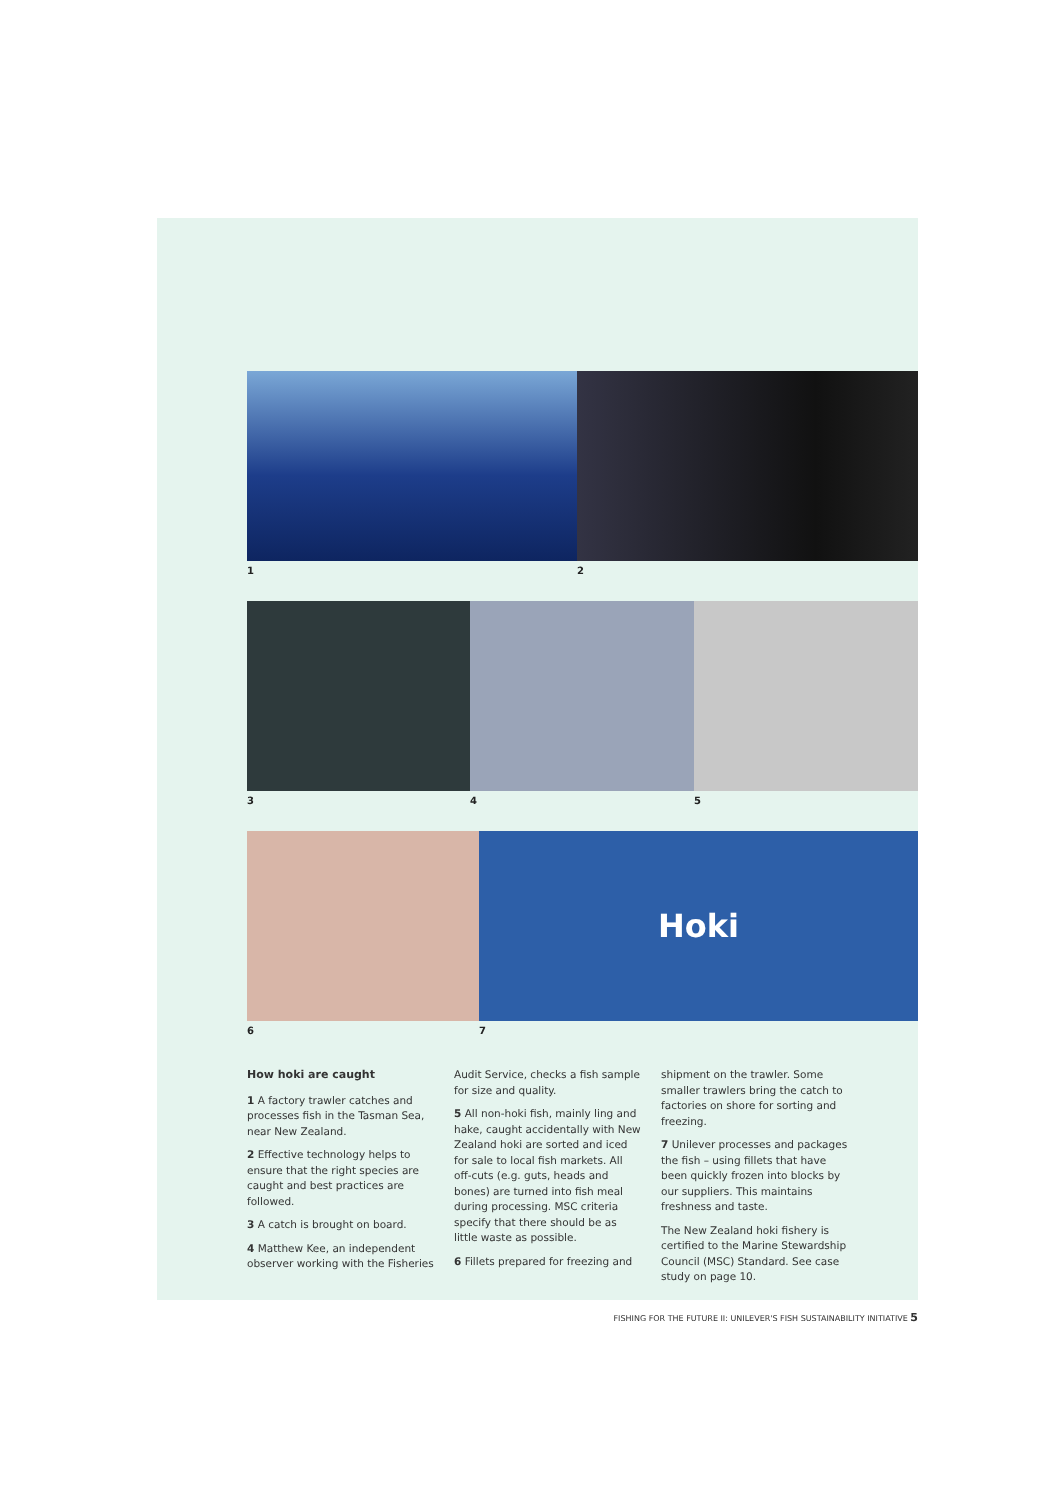1 2
3 4 5
6
Hoki
7
How hoki are caught
1 A factory trawler catches and processes fish in the Tasman Sea, near New Zealand.
2 Effective technology helps to ensure that the right species are caught and best practices are followed.
3 A catch is brought on board.
4 Matthew Kee, an independent observer working with the Fisheries
Audit Service, checks a fish sample for size and quality.
5 All non-hoki fish, mainly ling and hake, caught accidentally with New Zealand hoki are sorted and iced for sale to local fish markets. All off-cuts (e.g. guts, heads and bones) are turned into fish meal during processing. MSC criteria specify that there should be as little waste as possible.
6 Fillets prepared for freezing and
shipment on the trawler. Some smaller trawlers bring the catch to factories on shore for sorting and freezing.
7 Unilever processes and packages the fish – using fillets that have been quickly frozen into blocks by our suppliers. This maintains freshness and taste.
The New Zealand hoki fishery is certified to the Marine Stewardship Council (MSC) Standard. See case study on page 10.
FISHING FOR THE FUTURE II: UNILEVER'S FISH SUSTAINABILITY INITIATIVE 5